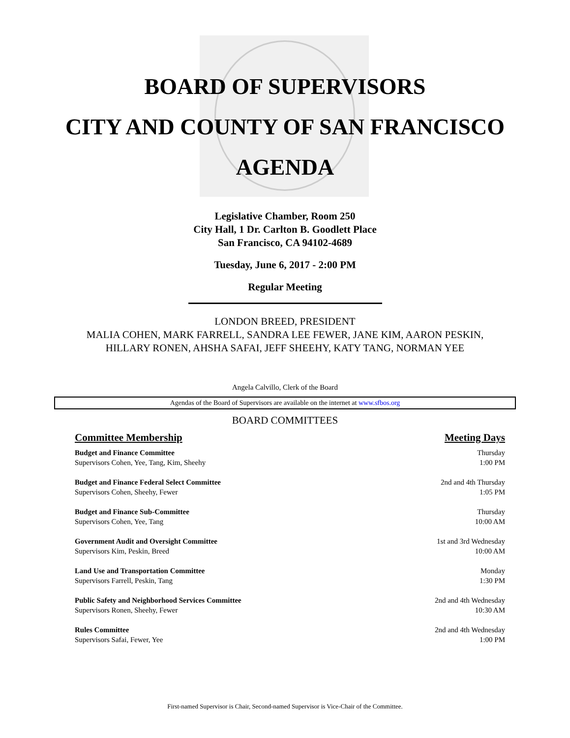BOARD OF SUPERVISORS
CITY AND COUNTY OF SAN FRANCISCO
AGENDA
Legislative Chamber, Room 250
City Hall, 1 Dr. Carlton B. Goodlett Place
San Francisco, CA 94102-4689
Tuesday, June 6, 2017 - 2:00 PM
Regular Meeting
LONDON BREED, PRESIDENT
MALIA COHEN, MARK FARRELL, SANDRA LEE FEWER, JANE KIM, AARON PESKIN,
HILLARY RONEN, AHSHA SAFAI, JEFF SHEEHY, KATY TANG, NORMAN YEE
Angela Calvillo, Clerk of the Board
Agendas of the Board of Supervisors are available on the internet at www.sfbos.org
BOARD COMMITTEES
| Committee Membership | Meeting Days |
| --- | --- |
| Budget and Finance Committee Supervisors Cohen, Yee, Tang, Kim, Sheehy | Thursday 1:00 PM |
| Budget and Finance Federal Select Committee Supervisors Cohen, Sheehy, Fewer | 2nd and 4th Thursday 1:05 PM |
| Budget and Finance Sub-Committee Supervisors Cohen, Yee, Tang | Thursday 10:00 AM |
| Government Audit and Oversight Committee Supervisors Kim, Peskin, Breed | 1st and 3rd Wednesday 10:00 AM |
| Land Use and Transportation Committee Supervisors Farrell, Peskin, Tang | Monday 1:30 PM |
| Public Safety and Neighborhood Services Committee Supervisors Ronen, Sheehy, Fewer | 2nd and 4th Wednesday 10:30 AM |
| Rules Committee Supervisors Safai, Fewer, Yee | 2nd and 4th Wednesday 1:00 PM |
First-named Supervisor is Chair, Second-named Supervisor is Vice-Chair of the Committee.